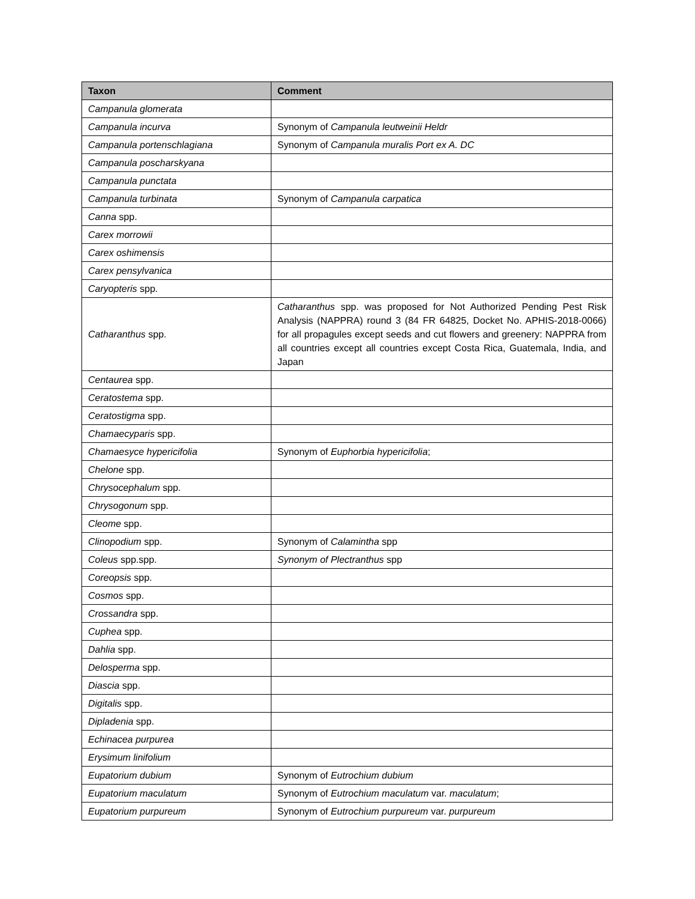| Taxon | Comment |
| --- | --- |
| Campanula glomerata | |
| Campanula incurva | Synonym of Campanula leutweinii Heldr |
| Campanula portenschlagiana | Synonym of Campanula muralis Port ex A. DC |
| Campanula poscharskyana | |
| Campanula punctata | |
| Campanula turbinata | Synonym of Campanula carpatica |
| Canna spp. | |
| Carex morrowii | |
| Carex oshimensis | |
| Carex pensylvanica | |
| Caryopteris spp. | |
| Catharanthus spp. | Catharanthus spp. was proposed for Not Authorized Pending Pest Risk Analysis (NAPPRA) round 3 (84 FR 64825, Docket No. APHIS-2018-0066) for all propagules except seeds and cut flowers and greenery: NAPPRA from all countries except all countries except Costa Rica, Guatemala, India, and Japan |
| Centaurea spp. | |
| Ceratostema spp. | |
| Ceratostigma spp. | |
| Chamaecyparis spp. | |
| Chamaesyce hypericifolia | Synonym of Euphorbia hypericifolia ; |
| Chelone spp. | |
| Chrysocephalum spp. | |
| Chrysogonum spp. | |
| Cleome spp. | |
| Clinopodium spp. | Synonym of Calamintha spp |
| Coleus spp.spp. | Synonym of Plectranthus spp |
| Coreopsis spp. | |
| Cosmos spp. | |
| Crossandra spp. | |
| Cuphea spp. | |
| Dahlia spp. | |
| Delosperma spp. | |
| Diascia spp. | |
| Digitalis spp. | |
| Dipladenia spp. | |
| Echinacea purpurea | |
| Erysimum linifolium | |
| Eupatorium dubium | Synonym of Eutrochium dubium |
| Eupatorium maculatum | Synonym of Eutrochium maculatum var. maculatum ; |
| Eupatorium purpureum | Synonym of Eutrochium purpureum var. purpureum |